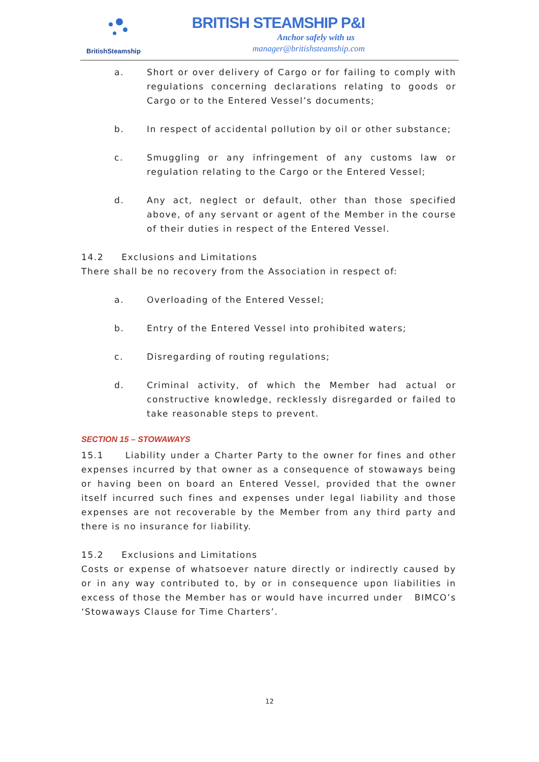BritishSteamship
BRITISH STEAMSHIP P&I
Anchor safely with us
manager@britishsteamship.com
a. Short or over delivery of Cargo or for failing to comply with regulations concerning declarations relating to goods or Cargo or to the Entered Vessel’s documents;
b. In respect of accidental pollution by oil or other substance;
c. Smuggling or any infringement of any customs law or regulation relating to the Cargo or the Entered Vessel;
d. Any act, neglect or default, other than those specified above, of any servant or agent of the Member in the course of their duties in respect of the Entered Vessel.
14.2 Exclusions and Limitations
There shall be no recovery from the Association in respect of:
a. Overloading of the Entered Vessel;
b. Entry of the Entered Vessel into prohibited waters;
c. Disregarding of routing regulations;
d. Criminal activity, of which the Member had actual or constructive knowledge, recklessly disregarded or failed to take reasonable steps to prevent.
SECTION 15 – STOWAWAYS
15.1 Liability under a Charter Party to the owner for fines and other expenses incurred by that owner as a consequence of stowaways being or having been on board an Entered Vessel, provided that the owner itself incurred such fines and expenses under legal liability and those expenses are not recoverable by the Member from any third party and there is no insurance for liability.
15.2 Exclusions and Limitations
Costs or expense of whatsoever nature directly or indirectly caused by or in any way contributed to, by or in consequence upon liabilities in excess of those the Member has or would have incurred under BIMCO’s ‘Stowaways Clause for Time Charters’.
12